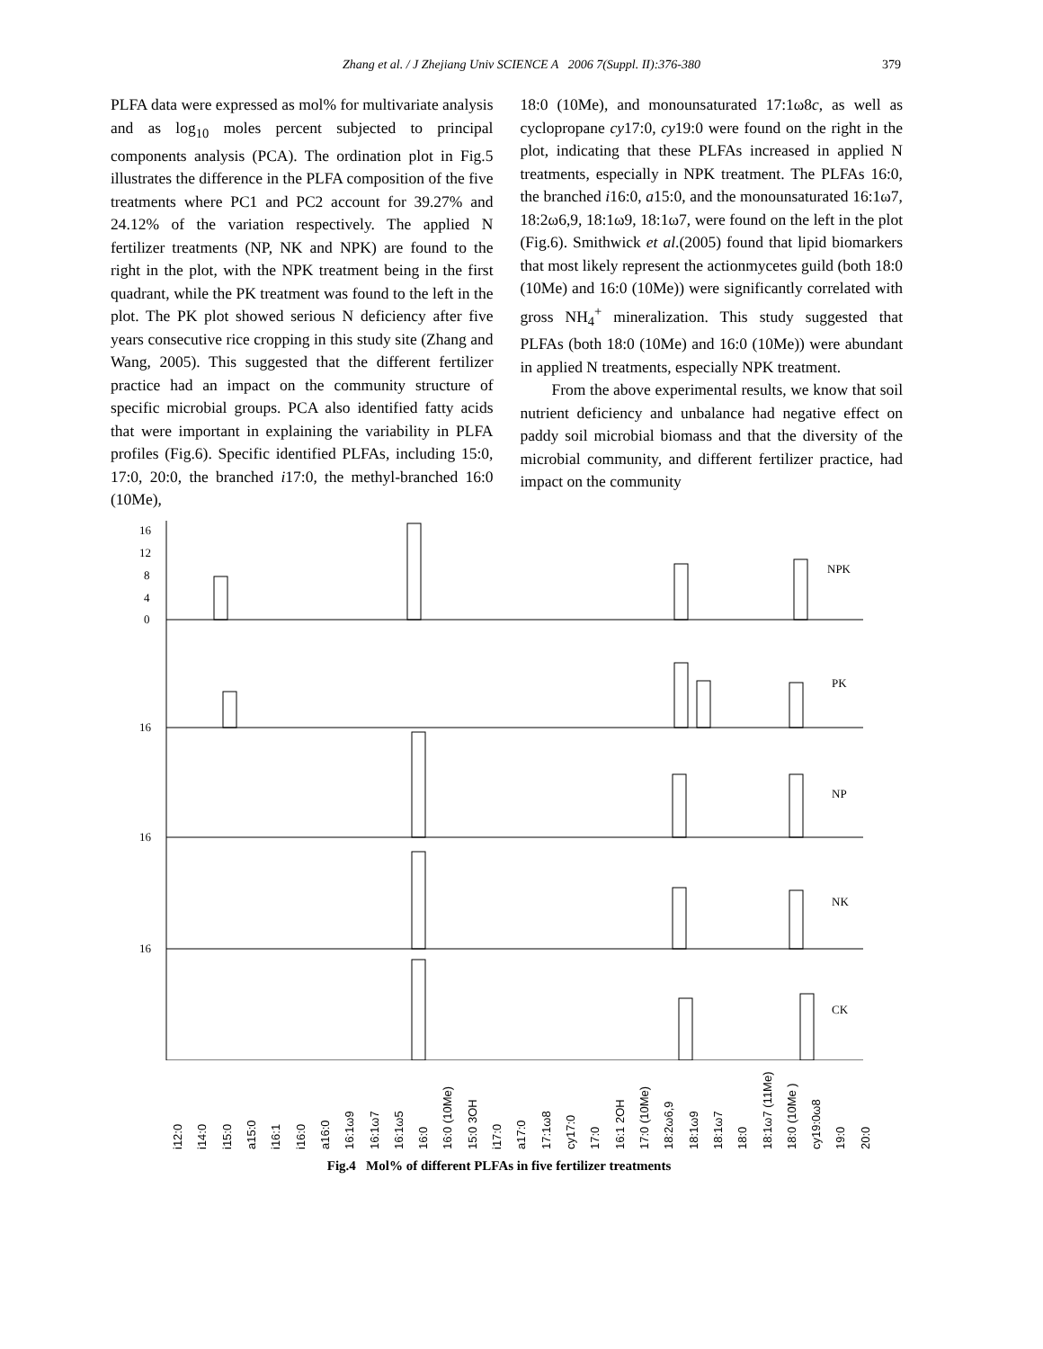Zhang et al. / J Zhejiang Univ SCIENCE A 2006 7(Suppl. II):376-380 379
PLFA data were expressed as mol% for multivariate analysis and as log<sub>10</sub> moles percent subjected to principal components analysis (PCA). The ordination plot in Fig.5 illustrates the difference in the PLFA composition of the five treatments where PC1 and PC2 account for 39.27% and 24.12% of the variation respectively. The applied N fertilizer treatments (NP, NK and NPK) are found to the right in the plot, with the NPK treatment being in the first quadrant, while the PK treatment was found to the left in the plot. The PK plot showed serious N deficiency after five years consecutive rice cropping in this study site (Zhang and Wang, 2005). This suggested that the different fertilizer practice had an impact on the community structure of specific microbial groups. PCA also identified fatty acids that were important in explaining the variability in PLFA profiles (Fig.6). Specific identified PLFAs, including 15:0, 17:0, 20:0, the branched i17:0, the methyl-branched 16:0 (10Me),
18:0 (10Me), and monounsaturated 17:1ω8c, as well as cyclopropane cy17:0, cy19:0 were found on the right in the plot, indicating that these PLFAs increased in applied N treatments, especially in NPK treatment. The PLFAs 16:0, the branched i16:0, a15:0, and the monounsaturated 16:1ω7, 18:2ω6,9, 18:1ω9, 18:1ω7, were found on the left in the plot (Fig.6). Smithwick et al.(2005) found that lipid biomarkers that most likely represent the actionmycetes guild (both 18:0 (10Me) and 16:0 (10Me)) were significantly correlated with gross NH<sub>4</sub><sup>+</sup> mineralization. This study suggested that PLFAs (both 18:0 (10Me) and 16:0 (10Me)) were abundant in applied N treatments, especially NPK treatment.
From the above experimental results, we know that soil nutrient deficiency and unbalance had negative effect on paddy soil microbial biomass and that the diversity of the microbial community, and different fertilizer practice, had impact on the community
16
12
8
4
0
NPK
PK
NP
NK
CK
16
16
16
i12:0 i14:0 i15:0 a15:0 i16:1 i16:0 a16:0 16:1ω9 16:1ω7 16:1ω5 16:0 16:0 (10Me) 15:0 3OH i17:0 a17:0 17:1ω8 cy17:0 17:0 16:1 2OH 17:0 (10Me) 18:2ω6,9 18:1ω9 18:1ω7 18:0 18:1ω7 (11Me) 18:0 (10Me ) cy19:0ω8 19:0 20:0
Fig.4 Mol% of different PLFAs in five fertilizer treatments